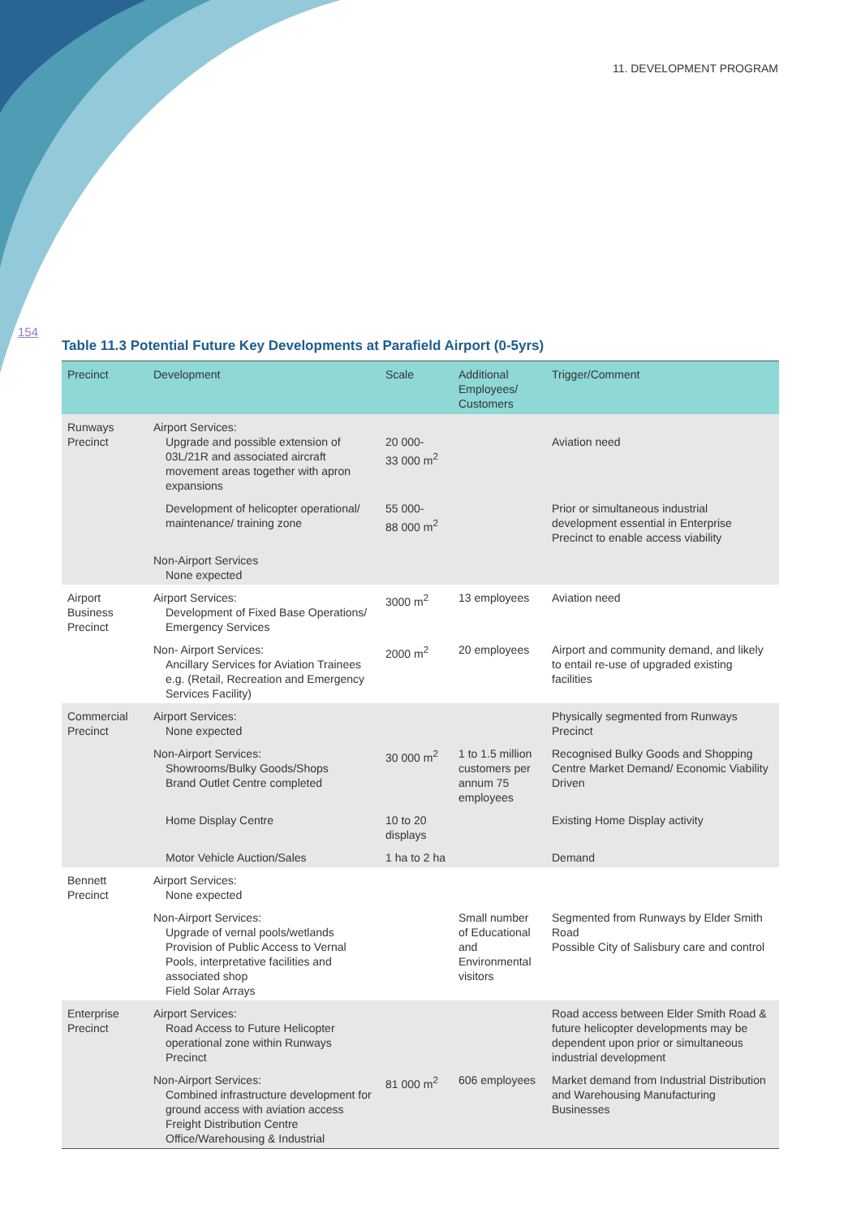11. DEVELOPMENT PROGRAM
154
Table 11.3 Potential Future Key Developments at Parafield Airport (0-5yrs)
| Precinct | Development | Scale | Additional Employees/ Customers | Trigger/Comment |
| --- | --- | --- | --- | --- |
| Runways Precinct | Airport Services: Upgrade and possible extension of 03L/21R and associated aircraft movement areas together with apron expansions | 20 000- 33 000 m<sup>2</sup> | | Aviation need |
| | Development of helicopter operational/ maintenance/ training zone | 55 000- 88 000 m<sup>2</sup> | | Prior or simultaneous industrial development essential in Enterprise Precinct to enable access viability |
| | Non-Airport Services None expected | | | |
| Airport Business Precinct | Airport Services: Development of Fixed Base Operations/ Emergency Services | 3000 m<sup>2</sup> | 13 employees | Aviation need |
| | Non- Airport Services: Ancillary Services for Aviation Trainees e.g. (Retail, Recreation and Emergency Services Facility) | 2000 m<sup>2</sup> | 20 employees | Airport and community demand, and likely to entail re-use of upgraded existing facilities |
| Commercial Precinct | Airport Services: None expected | | | Physically segmented from Runways Precinct |
| | Non-Airport Services: Showrooms/Bulky Goods/Shops Brand Outlet Centre completed | 30 000 m<sup>2</sup> | 1 to 1.5 million customers per annum 75 employees | Recognised Bulky Goods and Shopping Centre Market Demand/ Economic Viability Driven |
| | Home Display Centre | 10 to 20 displays | | Existing Home Display activity |
| | Motor Vehicle Auction/Sales | 1 ha to 2 ha | | Demand |
| Bennett Precinct | Airport Services: None expected | | | |
| | Non-Airport Services: Upgrade of vernal pools/wetlands Provision of Public Access to Vernal Pools, interpretative facilities and associated shop Field Solar Arrays | | Small number of Educational and Environmental visitors | Segmented from Runways by Elder Smith Road Possible City of Salisbury care and control |
| Enterprise Precinct | Airport Services: Road Access to Future Helicopter operational zone within Runways Precinct | | | Road access between Elder Smith Road & future helicopter developments may be dependent upon prior or simultaneous industrial development |
| | Non-Airport Services: Combined infrastructure development for ground access with aviation access Freight Distribution Centre Office/Warehousing & Industrial | 81 000 m<sup>2</sup> | 606 employees | Market demand from Industrial Distribution and Warehousing Manufacturing Businesses |